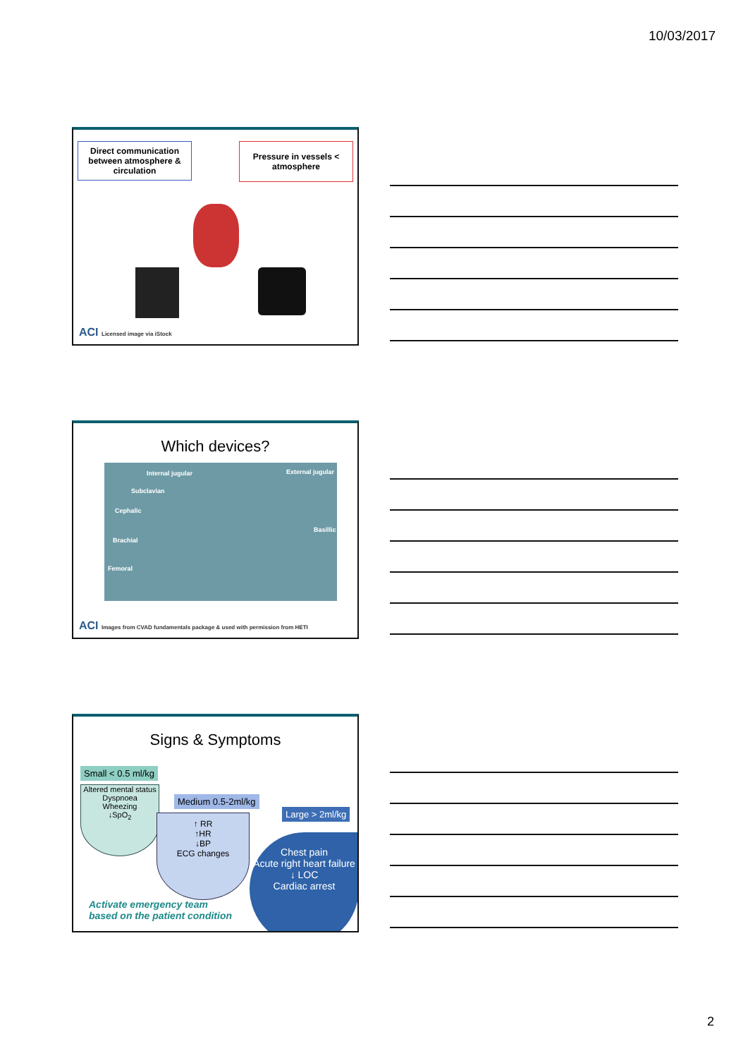10/03/2017
Direct communication between atmosphere & circulation
Pressure in vessels < atmosphere
ACI Licensed image via iStock
Which devices?
Internal jugular External jugular
Subclavian
Cephalic
Basillic
Brachial
Femoral
ACI Images from CVAD fundamentals package & used with permission from HETI
Signs & Symptoms
Small < 0.5 ml/kg
Altered mental status
Dyspnoea
Wheezing
↓SpO<sub>2</sub>
Medium 0.5-2ml/kg
↑ RR
↑HR
↓BP
ECG changes
Large > 2ml/kg
Chest pain
Acute right heart failure
↓ LOC
Cardiac arrest
Activate emergency team
based on the patient condition
2